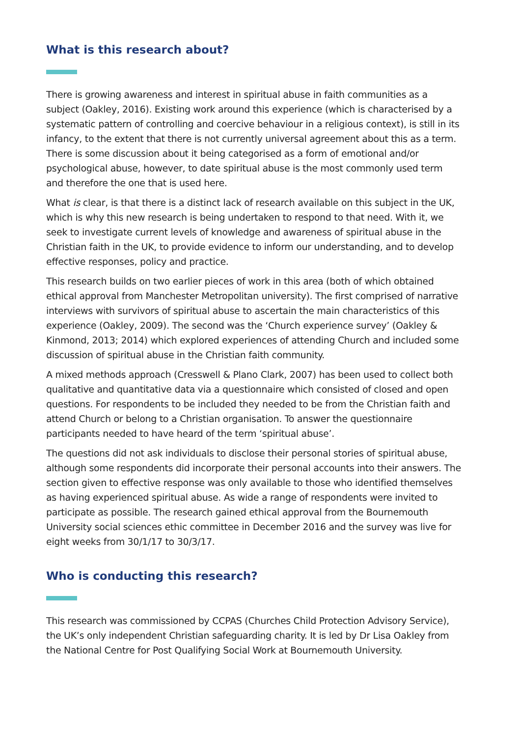What is this research about?
There is growing awareness and interest in spiritual abuse in faith communities as a subject (Oakley, 2016). Existing work around this experience (which is characterised by a systematic pattern of controlling and coercive behaviour in a religious context), is still in its infancy, to the extent that there is not currently universal agreement about this as a term. There is some discussion about it being categorised as a form of emotional and/or psychological abuse, however, to date spiritual abuse is the most commonly used term and therefore the one that is used here.
What is clear, is that there is a distinct lack of research available on this subject in the UK, which is why this new research is being undertaken to respond to that need. With it, we seek to investigate current levels of knowledge and awareness of spiritual abuse in the Christian faith in the UK, to provide evidence to inform our understanding, and to develop effective responses, policy and practice.
This research builds on two earlier pieces of work in this area (both of which obtained ethical approval from Manchester Metropolitan university). The first comprised of narrative interviews with survivors of spiritual abuse to ascertain the main characteristics of this experience (Oakley, 2009). The second was the ‘Church experience survey’ (Oakley & Kinmond, 2013; 2014) which explored experiences of attending Church and included some discussion of spiritual abuse in the Christian faith community.
A mixed methods approach (Cresswell & Plano Clark, 2007) has been used to collect both qualitative and quantitative data via a questionnaire which consisted of closed and open questions. For respondents to be included they needed to be from the Christian faith and attend Church or belong to a Christian organisation. To answer the questionnaire participants needed to have heard of the term ‘spiritual abuse’.
The questions did not ask individuals to disclose their personal stories of spiritual abuse, although some respondents did incorporate their personal accounts into their answers. The section given to effective response was only available to those who identified themselves as having experienced spiritual abuse. As wide a range of respondents were invited to participate as possible. The research gained ethical approval from the Bournemouth University social sciences ethic committee in December 2016 and the survey was live for eight weeks from 30/1/17 to 30/3/17.
Who is conducting this research?
This research was commissioned by CCPAS (Churches Child Protection Advisory Service), the UK’s only independent Christian safeguarding charity. It is led by Dr Lisa Oakley from the National Centre for Post Qualifying Social Work at Bournemouth University.